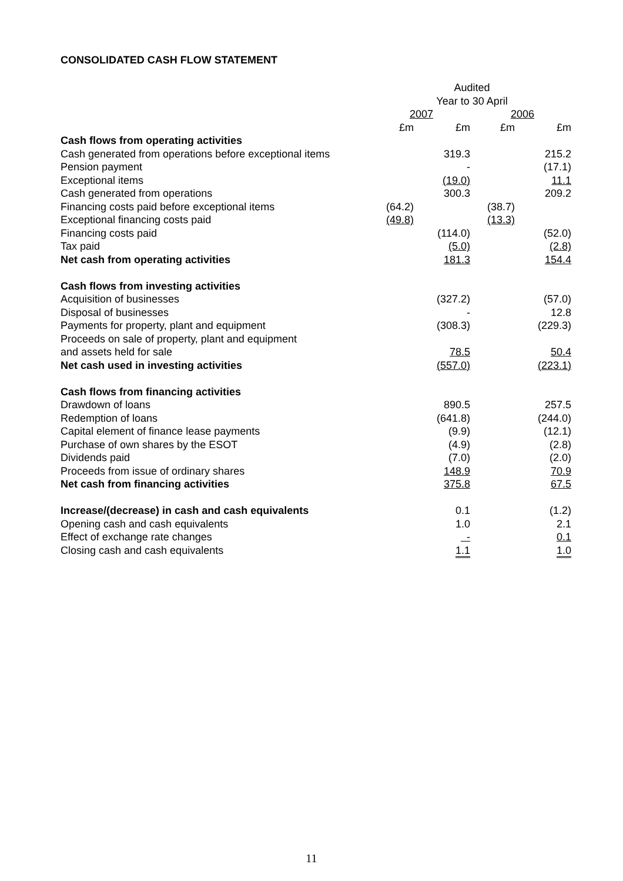CONSOLIDATED CASH FLOW STATEMENT
| | Audited | | | |
| --- | --- | --- | --- | --- |
| | Year to 30 April | | | |
| | 2007 | | 2006 | |
| | £m | £m | £m | £m |
| Cash flows from operating activities | | | | |
| Cash generated from operations before exceptional items | | 319.3 | | 215.2 |
| Pension payment | | - | | (17.1) |
| Exceptional items | | (19.0) | | 11.1 |
| Cash generated from operations | | 300.3 | | 209.2 |
| Financing costs paid before exceptional items | (64.2) | | (38.7) | |
| Exceptional financing costs paid | (49.8) | | (13.3) | |
| Financing costs paid | | (114.0) | | (52.0) |
| Tax paid | | (5.0) | | (2.8) |
| Net cash from operating activities | | 181.3 | | 154.4 |
| Cash flows from investing activities | | | | |
| Acquisition of businesses | | (327.2) | | (57.0) |
| Disposal of businesses | | - | | 12.8 |
| Payments for property, plant and equipment | | (308.3) | | (229.3) |
| Proceeds on sale of property, plant and equipment | | | | |
| and assets held for sale | | 78.5 | | 50.4 |
| Net cash used in investing activities | | (557.0) | | (223.1) |
| Cash flows from financing activities | | | | |
| Drawdown of loans | | 890.5 | | 257.5 |
| Redemption of loans | | (641.8) | | (244.0) |
| Capital element of finance lease payments | | (9.9) | | (12.1) |
| Purchase of own shares by the ESOT | | (4.9) | | (2.8) |
| Dividends paid | | (7.0) | | (2.0) |
| Proceeds from issue of ordinary shares | | 148.9 | | 70.9 |
| Net cash from financing activities | | 375.8 | | 67.5 |
| Increase/(decrease) in cash and cash equivalents | | 0.1 | | (1.2) |
| Opening cash and cash equivalents | | 1.0 | | 2.1 |
| Effect of exchange rate changes | | - | | 0.1 |
| Closing cash and cash equivalents | | 1.1 | | 1.0 |
11